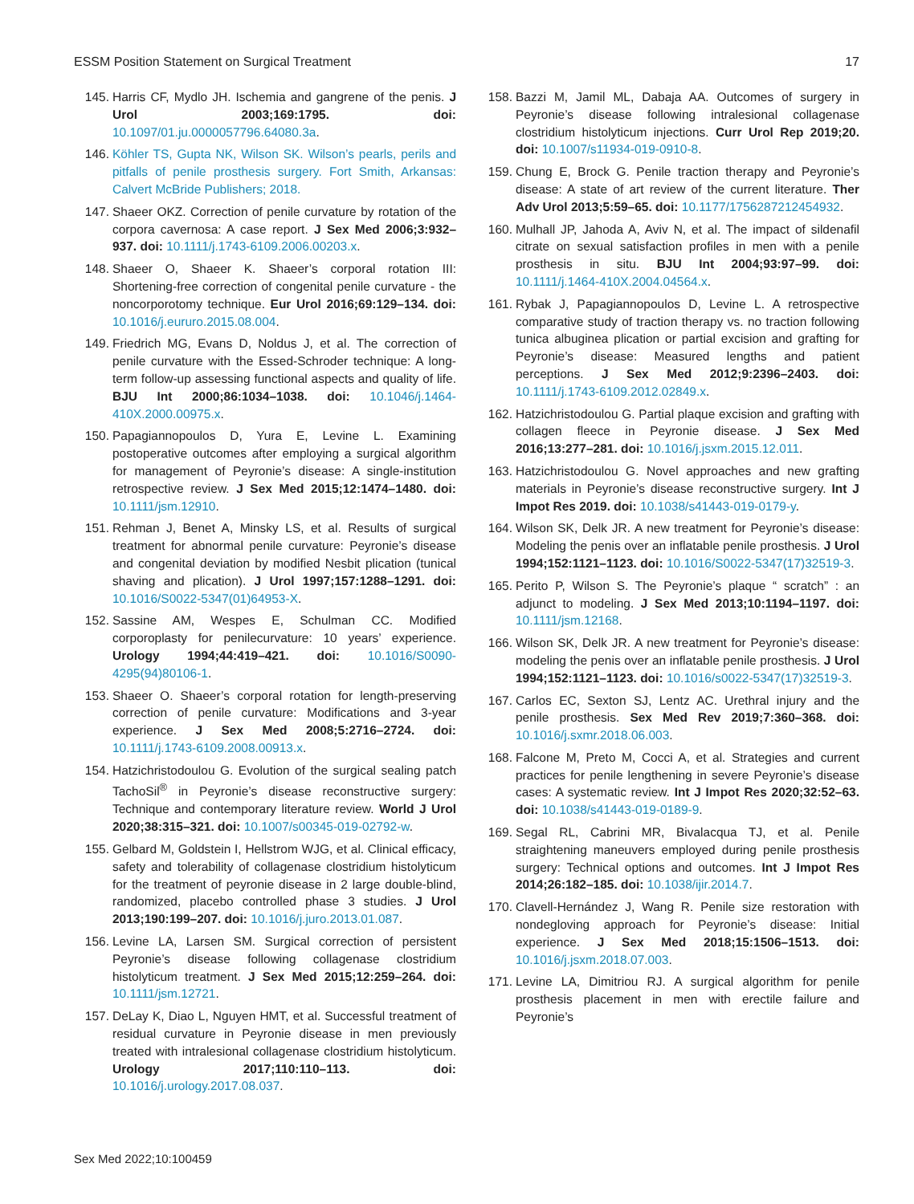ESSM Position Statement on Surgical Treatment 17
145. Harris CF, Mydlo JH. Ischemia and gangrene of the penis. J Urol 2003;169:1795. doi: 10.1097/01.ju.0000057796.64080.3a.
146. Köhler TS, Gupta NK, Wilson SK. Wilson’s pearls, perils and pitfalls of penile prosthesis surgery. Fort Smith, Arkansas: Calvert McBride Publishers; 2018.
147. Shaeer OKZ. Correction of penile curvature by rotation of the corpora cavernosa: A case report. J Sex Med 2006;3:932–937. doi: 10.1111/j.1743-6109.2006.00203.x.
148. Shaeer O, Shaeer K. Shaeer’s corporal rotation III: Shortening-free correction of congenital penile curvature - the noncorporotomy technique. Eur Urol 2016;69:129–134. doi: 10.1016/j.eururo.2015.08.004.
149. Friedrich MG, Evans D, Noldus J, et al. The correction of penile curvature with the Essed-Schroder technique: A long-term follow-up assessing functional aspects and quality of life. BJU Int 2000;86:1034–1038. doi: 10.1046/j.1464-410X.2000.00975.x.
150. Papagiannopoulos D, Yura E, Levine L. Examining postoperative outcomes after employing a surgical algorithm for management of Peyronie’s disease: A single-institution retrospective review. J Sex Med 2015;12:1474–1480. doi: 10.1111/jsm.12910.
151. Rehman J, Benet A, Minsky LS, et al. Results of surgical treatment for abnormal penile curvature: Peyronie’s disease and congenital deviation by modified Nesbit plication (tunical shaving and plication). J Urol 1997;157:1288–1291. doi: 10.1016/S0022-5347(01)64953-X.
152. Sassine AM, Wespes E, Schulman CC. Modified corporoplasty for penilecurvature: 10 years’ experience. Urology 1994;44:419–421. doi: 10.1016/S0090-4295(94)80106-1.
153. Shaeer O. Shaeer’s corporal rotation for length-preserving correction of penile curvature: Modifications and 3-year experience. J Sex Med 2008;5:2716–2724. doi: 10.1111/j.1743-6109.2008.00913.x.
154. Hatzichristodoulou G. Evolution of the surgical sealing patch TachoSil<sup>®</sup> in Peyronie’s disease reconstructive surgery: Technique and contemporary literature review. World J Urol 2020;38:315–321. doi: 10.1007/s00345-019-02792-w.
155. Gelbard M, Goldstein I, Hellstrom WJG, et al. Clinical efficacy, safety and tolerability of collagenase clostridium histolyticum for the treatment of peyronie disease in 2 large double-blind, randomized, placebo controlled phase 3 studies. J Urol 2013;190:199–207. doi: 10.1016/j.juro.2013.01.087.
156. Levine LA, Larsen SM. Surgical correction of persistent Peyronie’s disease following collagenase clostridium histolyticum treatment. J Sex Med 2015;12:259–264. doi: 10.1111/jsm.12721.
157. DeLay K, Diao L, Nguyen HMT, et al. Successful treatment of residual curvature in Peyronie disease in men previously treated with intralesional collagenase clostridium histolyticum. Urology 2017;110:110–113. doi: 10.1016/j.urology.2017.08.037.
158. Bazzi M, Jamil ML, Dabaja AA. Outcomes of surgery in Peyronie’s disease following intralesional collagenase clostridium histolyticum injections. Curr Urol Rep 2019;20. doi: 10.1007/s11934-019-0910-8.
159. Chung E, Brock G. Penile traction therapy and Peyronie’s disease: A state of art review of the current literature. Ther Adv Urol 2013;5:59–65. doi: 10.1177/1756287212454932.
160. Mulhall JP, Jahoda A, Aviv N, et al. The impact of sildenafil citrate on sexual satisfaction profiles in men with a penile prosthesis in situ. BJU Int 2004;93:97–99. doi: 10.1111/j.1464-410X.2004.04564.x.
161. Rybak J, Papagiannopoulos D, Levine L. A retrospective comparative study of traction therapy vs. no traction following tunica albuginea plication or partial excision and grafting for Peyronie’s disease: Measured lengths and patient perceptions. J Sex Med 2012;9:2396–2403. doi: 10.1111/j.1743-6109.2012.02849.x.
162. Hatzichristodoulou G. Partial plaque excision and grafting with collagen fleece in Peyronie disease. J Sex Med 2016;13:277–281. doi: 10.1016/j.jsxm.2015.12.011.
163. Hatzichristodoulou G. Novel approaches and new grafting materials in Peyronie’s disease reconstructive surgery. Int J Impot Res 2019. doi: 10.1038/s41443-019-0179-y.
164. Wilson SK, Delk JR. A new treatment for Peyronie’s disease: Modeling the penis over an inflatable penile prosthesis. J Urol 1994;152:1121–1123. doi: 10.1016/S0022-5347(17)32519-3.
165. Perito P, Wilson S. The Peyronie’s plaque “ scratch” : an adjunct to modeling. J Sex Med 2013;10:1194–1197. doi: 10.1111/jsm.12168.
166. Wilson SK, Delk JR. A new treatment for Peyronie’s disease: modeling the penis over an inflatable penile prosthesis. J Urol 1994;152:1121–1123. doi: 10.1016/s0022-5347(17)32519-3.
167. Carlos EC, Sexton SJ, Lentz AC. Urethral injury and the penile prosthesis. Sex Med Rev 2019;7:360–368. doi: 10.1016/j.sxmr.2018.06.003.
168. Falcone M, Preto M, Cocci A, et al. Strategies and current practices for penile lengthening in severe Peyronie’s disease cases: A systematic review. Int J Impot Res 2020;32:52–63. doi: 10.1038/s41443-019-0189-9.
169. Segal RL, Cabrini MR, Bivalacqua TJ, et al. Penile straightening maneuvers employed during penile prosthesis surgery: Technical options and outcomes. Int J Impot Res 2014;26:182–185. doi: 10.1038/ijir.2014.7.
170. Clavell-Hernández J, Wang R. Penile size restoration with nondegloving approach for Peyronie’s disease: Initial experience. J Sex Med 2018;15:1506–1513. doi: 10.1016/j.jsxm.2018.07.003.
171. Levine LA, Dimitriou RJ. A surgical algorithm for penile prosthesis placement in men with erectile failure and Peyronie’s
Sex Med 2022;10:100459